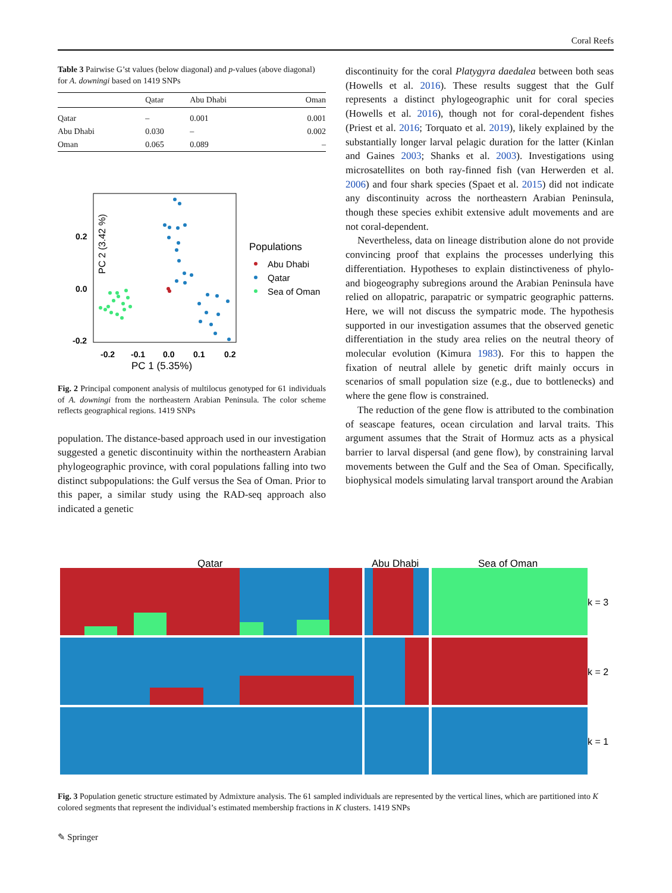Coral Reefs
Table 3 Pairwise G’st values (below diagonal) and p-values (above diagonal) for A. downingi based on 1419 SNPs
| | Qatar | Abu Dhabi | Oman |
| --- | --- | --- | --- |
| Qatar | – | 0.001 | 0.001 |
| Abu Dhabi | 0.030 | – | 0.002 |
| Oman | 0.065 | 0.089 | – |
PC 2 (3.42 %)
0.2
0.0
-0.2
-0.2
-0.1
0.0
0.1
0.2
PC 1 (5.35%)
Populations
Abu Dhabi
Qatar
Sea of Oman
Fig. 2 Principal component analysis of multilocus genotyped for 61 individuals of A. downingi from the northeastern Arabian Peninsula. The color scheme reflects geographical regions. 1419 SNPs
population. The distance-based approach used in our investigation suggested a genetic discontinuity within the northeastern Arabian phylogeographic province, with coral populations falling into two distinct subpopulations: the Gulf versus the Sea of Oman. Prior to this paper, a similar study using the RAD-seq approach also indicated a genetic
discontinuity for the coral Platygyra daedalea between both seas (Howells et al. 2016). These results suggest that the Gulf represents a distinct phylogeographic unit for coral species (Howells et al. 2016), though not for coral-dependent fishes (Priest et al. 2016; Torquato et al. 2019), likely explained by the substantially longer larval pelagic duration for the latter (Kinlan and Gaines 2003; Shanks et al. 2003). Investigations using microsatellites on both ray-finned fish (van Herwerden et al. 2006) and four shark species (Spaet et al. 2015) did not indicate any discontinuity across the northeastern Arabian Peninsula, though these species exhibit extensive adult movements and are not coral-dependent.
Nevertheless, data on lineage distribution alone do not provide convincing proof that explains the processes underlying this differentiation. Hypotheses to explain distinctiveness of phylo- and biogeography subregions around the Arabian Peninsula have relied on allopatric, parapatric or sympatric geographic patterns. Here, we will not discuss the sympatric mode. The hypothesis supported in our investigation assumes that the observed genetic differentiation in the study area relies on the neutral theory of molecular evolution (Kimura 1983). For this to happen the fixation of neutral allele by genetic drift mainly occurs in scenarios of small population size (e.g., due to bottlenecks) and where the gene flow is constrained.
The reduction of the gene flow is attributed to the combination of seascape features, ocean circulation and larval traits. This argument assumes that the Strait of Hormuz acts as a physical barrier to larval dispersal (and gene flow), by constraining larval movements between the Gulf and the Sea of Oman. Specifically, biophysical models simulating larval transport around the Arabian
Qatar
Abu Dhabi
Sea of Oman
k = 3
k = 2
k = 1
Fig. 3 Population genetic structure estimated by Admixture analysis. The 61 sampled individuals are represented by the vertical lines, which are partitioned into K colored segments that represent the individual’s estimated membership fractions in K clusters. 1419 SNPs
✎ Springer